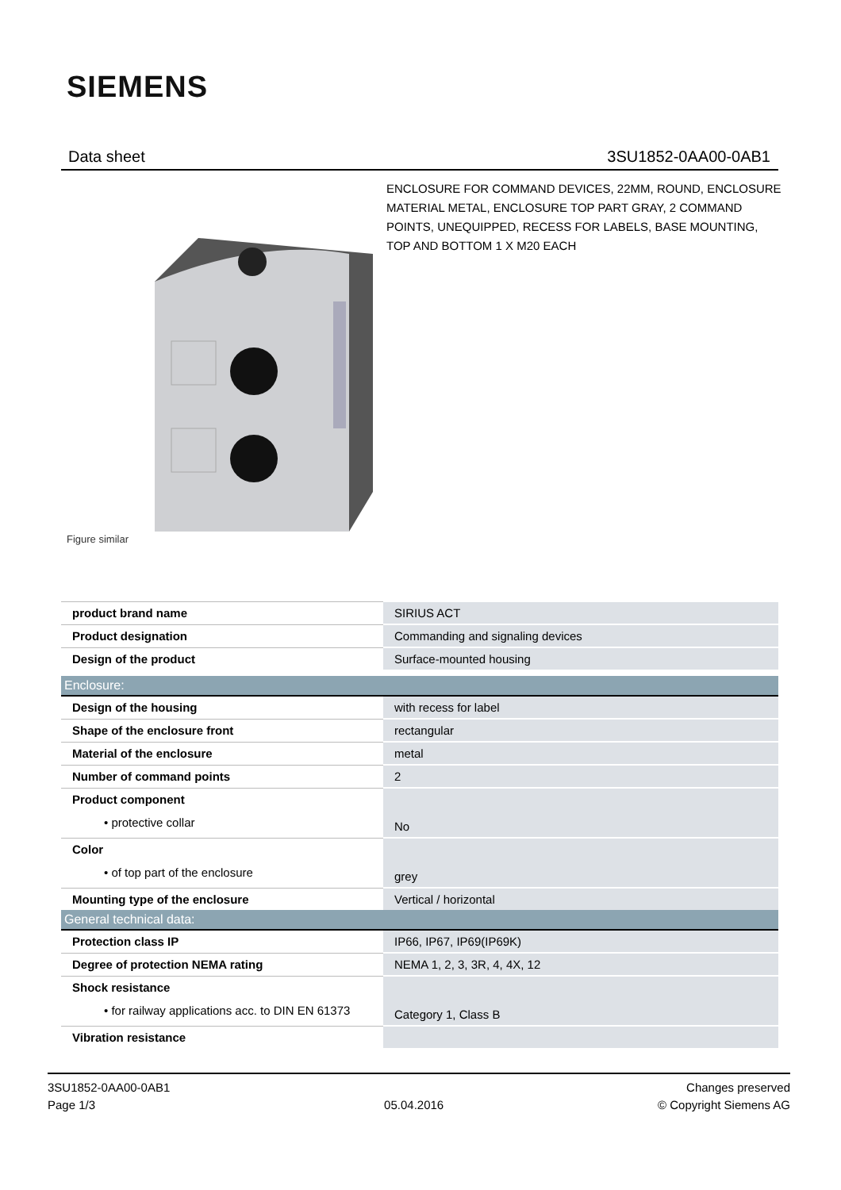SIEMENS
Data sheet 3SU1852-0AA00-0AB1
ENCLOSURE FOR COMMAND DEVICES, 22MM, ROUND, ENCLOSURE MATERIAL METAL, ENCLOSURE TOP PART GRAY, 2 COMMAND POINTS, UNEQUIPPED, RECESS FOR LABELS, BASE MOUNTING, TOP AND BOTTOM 1 X M20 EACH
Figure similar
| product brand name | SIRIUS ACT |
| Product designation | Commanding and signaling devices |
| Design of the product | Surface-mounted housing |
| Enclosure: | |
| Design of the housing | with recess for label |
| Shape of the enclosure front | rectangular |
| Material of the enclosure | metal |
| Number of command points | 2 |
| Product component • protective collar | No |
| Color • of top part of the enclosure | grey |
| Mounting type of the enclosure | Vertical / horizontal |
| General technical data: | |
| Protection class IP | IP66, IP67, IP69(IP69K) |
| Degree of protection NEMA rating | NEMA 1, 2, 3, 3R, 4, 4X, 12 |
| Shock resistance • for railway applications acc. to DIN EN 61373 | Category 1, Class B |
| Vibration resistance | |
3SU1852-0AA00-0AB1
Page 1/3
05.04.2016
Changes preserved
© Copyright Siemens AG